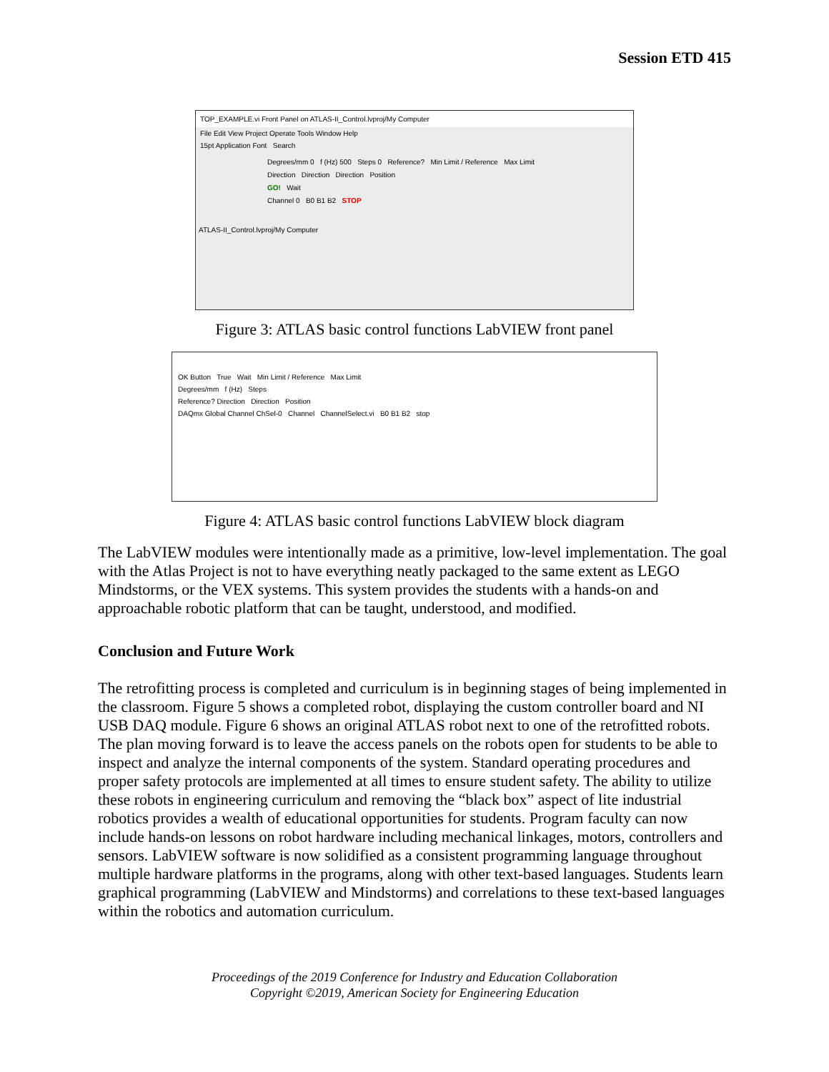Session ETD 415
TOP_EXAMPLE.vi Front Panel on ATLAS-II_Control.lvproj/My Computer
File Edit View Project Operate Tools Window Help
15pt Application Font Search
Degrees/mm 0 f (Hz) 500 Steps 0 Reference? Min Limit / Reference Max Limit
Direction Direction Direction Position
GO! Wait
Channel 0 B0 B1 B2 STOP
ATLAS-II_Control.lvproj/My Computer
Figure 3: ATLAS basic control functions LabVIEW front panel
OK Button True Wait Min Limit / Reference Max Limit
Degrees/mm f (Hz) Steps
Reference? Direction Direction Position
DAQmx Global Channel ChSel-0 Channel ChannelSelect.vi B0 B1 B2 stop
Figure 4: ATLAS basic control functions LabVIEW block diagram
The LabVIEW modules were intentionally made as a primitive, low-level implementation. The goal with the Atlas Project is not to have everything neatly packaged to the same extent as LEGO Mindstorms, or the VEX systems. This system provides the students with a hands-on and approachable robotic platform that can be taught, understood, and modified.
Conclusion and Future Work
The retrofitting process is completed and curriculum is in beginning stages of being implemented in the classroom. Figure 5 shows a completed robot, displaying the custom controller board and NI USB DAQ module. Figure 6 shows an original ATLAS robot next to one of the retrofitted robots. The plan moving forward is to leave the access panels on the robots open for students to be able to inspect and analyze the internal components of the system. Standard operating procedures and proper safety protocols are implemented at all times to ensure student safety. The ability to utilize these robots in engineering curriculum and removing the “black box” aspect of lite industrial robotics provides a wealth of educational opportunities for students. Program faculty can now include hands-on lessons on robot hardware including mechanical linkages, motors, controllers and sensors. LabVIEW software is now solidified as a consistent programming language throughout multiple hardware platforms in the programs, along with other text-based languages. Students learn graphical programming (LabVIEW and Mindstorms) and correlations to these text-based languages within the robotics and automation curriculum.
Proceedings of the 2019 Conference for Industry and Education Collaboration
Copyright ©2019, American Society for Engineering Education